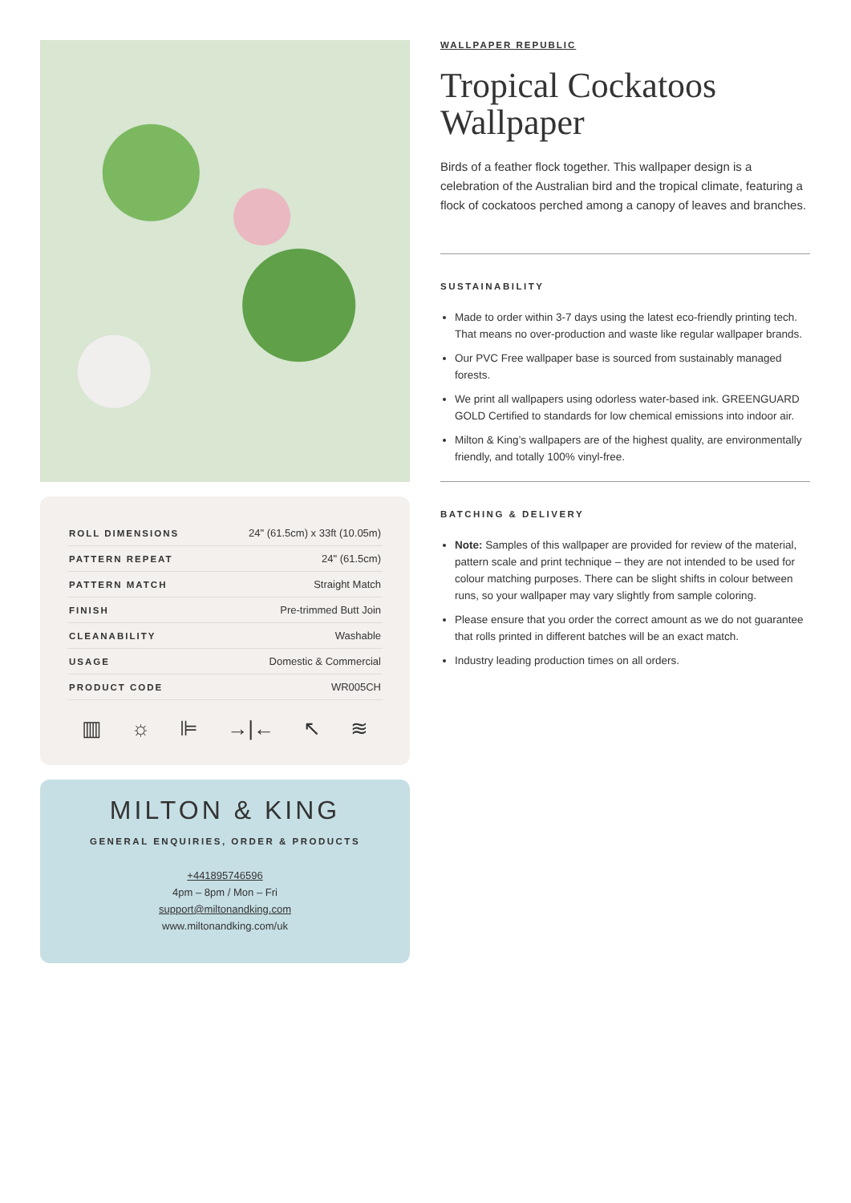| ROLL DIMENSIONS | 24" (61.5cm) x 33ft (10.05m) |
| PATTERN REPEAT | 24" (61.5cm) |
| PATTERN MATCH | Straight Match |
| FINISH | Pre-trimmed Butt Join |
| CLEANABILITY | Washable |
| USAGE | Domestic & Commercial |
| PRODUCT CODE | WR005CH |
▥ ☼ ⊫ →|← ↖ ≋
MILTON & KING
GENERAL ENQUIRIES, ORDER & PRODUCTS
+441895746596
4pm – 8pm / Mon – Fri
support@miltonandking.com
www.miltonandking.com/uk
WALLPAPER REPUBLIC
Tropical Cockatoos Wallpaper
Birds of a feather flock together. This wallpaper design is a celebration of the Australian bird and the tropical climate, featuring a flock of cockatoos perched among a canopy of leaves and branches.
SUSTAINABILITY
Made to order within 3-7 days using the latest eco-friendly printing tech. That means no over-production and waste like regular wallpaper brands.
Our PVC Free wallpaper base is sourced from sustainably managed forests.
We print all wallpapers using odorless water-based ink. GREENGUARD GOLD Certified to standards for low chemical emissions into indoor air.
Milton & King’s wallpapers are of the highest quality, are environmentally friendly, and totally 100% vinyl-free.
BATCHING & DELIVERY
Note: Samples of this wallpaper are provided for review of the material, pattern scale and print technique – they are not intended to be used for colour matching purposes. There can be slight shifts in colour between runs, so your wallpaper may vary slightly from sample coloring.
Please ensure that you order the correct amount as we do not guarantee that rolls printed in different batches will be an exact match.
Industry leading production times on all orders.